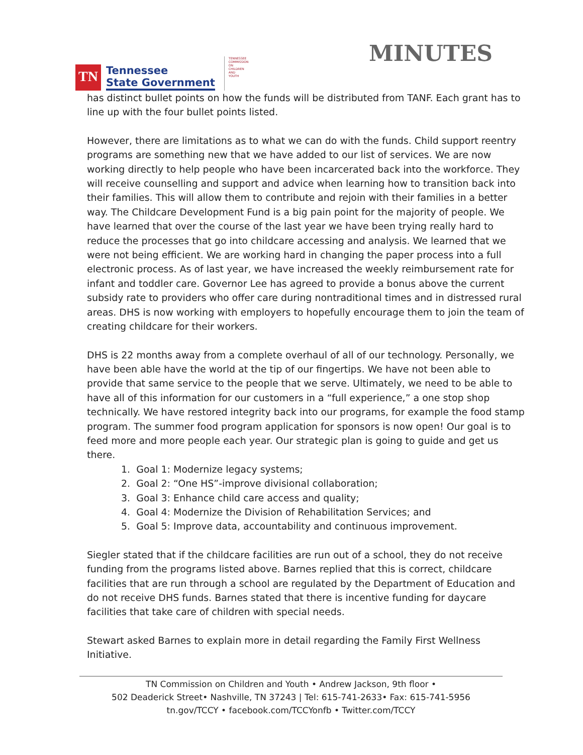TN
Tennessee
State Government
TENNESSEE COMMISSION ON CHILDREN AND YOUTH
MINUTES
has distinct bullet points on how the funds will be distributed from TANF. Each grant has to line up with the four bullet points listed.
However, there are limitations as to what we can do with the funds. Child support reentry programs are something new that we have added to our list of services. We are now working directly to help people who have been incarcerated back into the workforce. They will receive counselling and support and advice when learning how to transition back into their families. This will allow them to contribute and rejoin with their families in a better way. The Childcare Development Fund is a big pain point for the majority of people. We have learned that over the course of the last year we have been trying really hard to reduce the processes that go into childcare accessing and analysis. We learned that we were not being efficient. We are working hard in changing the paper process into a full electronic process. As of last year, we have increased the weekly reimbursement rate for infant and toddler care. Governor Lee has agreed to provide a bonus above the current subsidy rate to providers who offer care during nontraditional times and in distressed rural areas. DHS is now working with employers to hopefully encourage them to join the team of creating childcare for their workers.
DHS is 22 months away from a complete overhaul of all of our technology. Personally, we have been able have the world at the tip of our fingertips. We have not been able to provide that same service to the people that we serve. Ultimately, we need to be able to have all of this information for our customers in a “full experience,” a one stop shop technically. We have restored integrity back into our programs, for example the food stamp program. The summer food program application for sponsors is now open! Our goal is to feed more and more people each year. Our strategic plan is going to guide and get us there.
1. Goal 1: Modernize legacy systems;
2. Goal 2: “One HS”-improve divisional collaboration;
3. Goal 3: Enhance child care access and quality;
4. Goal 4: Modernize the Division of Rehabilitation Services; and
5. Goal 5: Improve data, accountability and continuous improvement.
Siegler stated that if the childcare facilities are run out of a school, they do not receive funding from the programs listed above. Barnes replied that this is correct, childcare facilities that are run through a school are regulated by the Department of Education and do not receive DHS funds. Barnes stated that there is incentive funding for daycare facilities that take care of children with special needs.
Stewart asked Barnes to explain more in detail regarding the Family First Wellness Initiative.
TN Commission on Children and Youth • Andrew Jackson, 9th floor •
502 Deaderick Street• Nashville, TN 37243 | Tel: 615-741-2633• Fax: 615-741-5956
tn.gov/TCCY • facebook.com/TCCYonfb • Twitter.com/TCCY